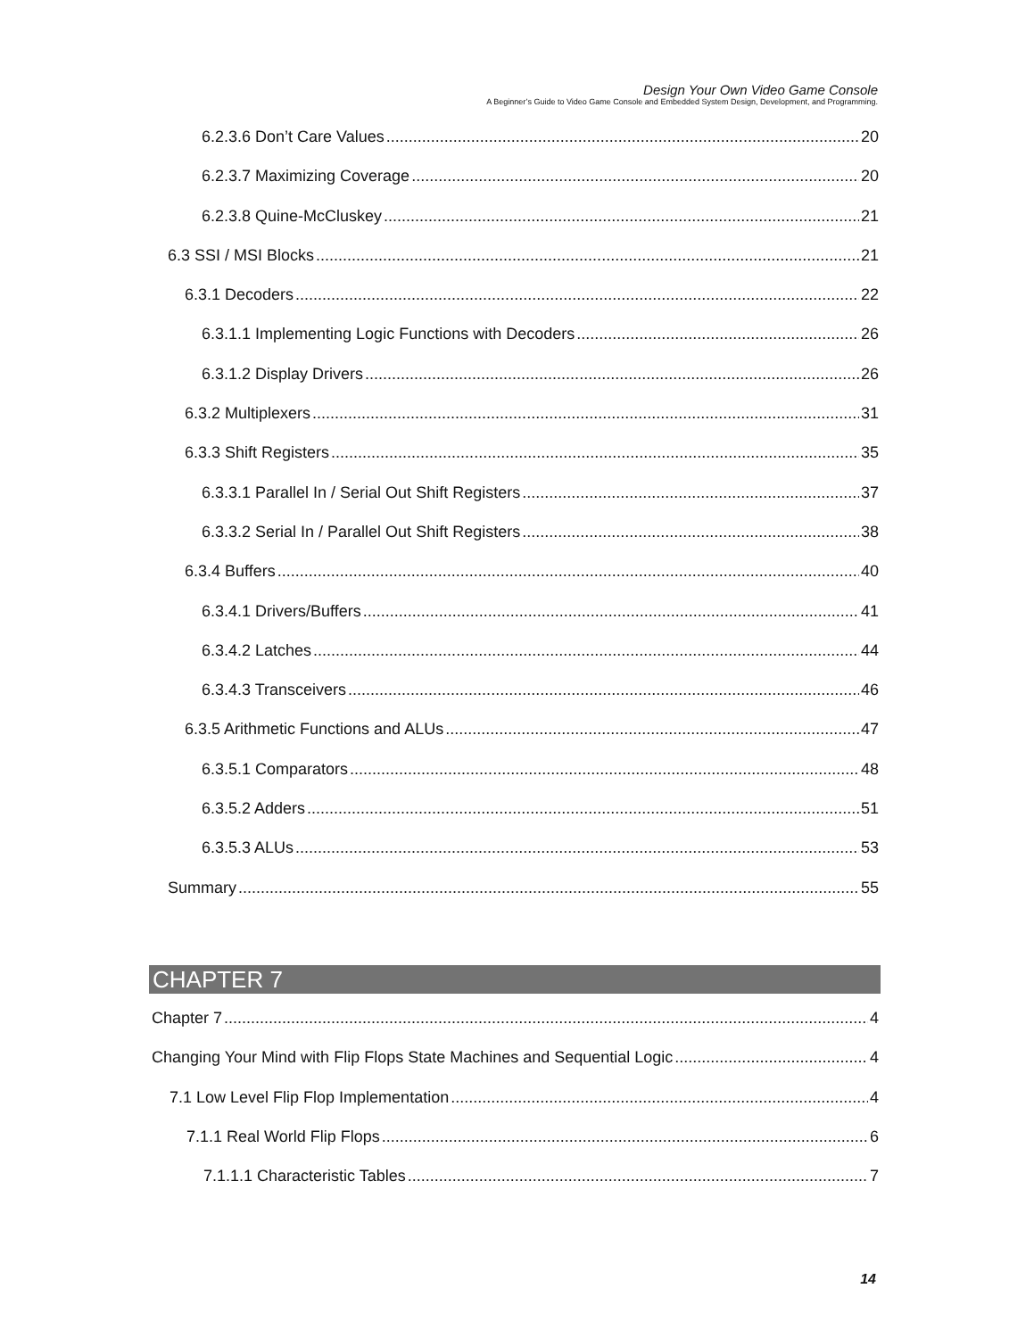Design Your Own Video Game Console
A Beginner’s Guide to Video Game Console and Embedded System Design, Development, and Programming.
6.2.3.6 Don’t Care Values 20
6.2.3.7 Maximizing Coverage 20
6.2.3.8 Quine-McCluskey 21
6.3 SSI / MSI Blocks 21
6.3.1 Decoders 22
6.3.1.1 Implementing Logic Functions with Decoders 26
6.3.1.2 Display Drivers 26
6.3.2 Multiplexers 31
6.3.3 Shift Registers 35
6.3.3.1 Parallel In / Serial Out Shift Registers 37
6.3.3.2 Serial In / Parallel Out Shift Registers 38
6.3.4 Buffers 40
6.3.4.1 Drivers/Buffers 41
6.3.4.2 Latches 44
6.3.4.3 Transceivers 46
6.3.5 Arithmetic Functions and ALUs 47
6.3.5.1 Comparators 48
6.3.5.2 Adders 51
6.3.5.3 ALUs 53
Summary 55
CHAPTER 7
Chapter 7 4
Changing Your Mind with Flip Flops State Machines and Sequential Logic 4
7.1 Low Level Flip Flop Implementation 4
7.1.1 Real World Flip Flops 6
7.1.1.1 Characteristic Tables 7
14